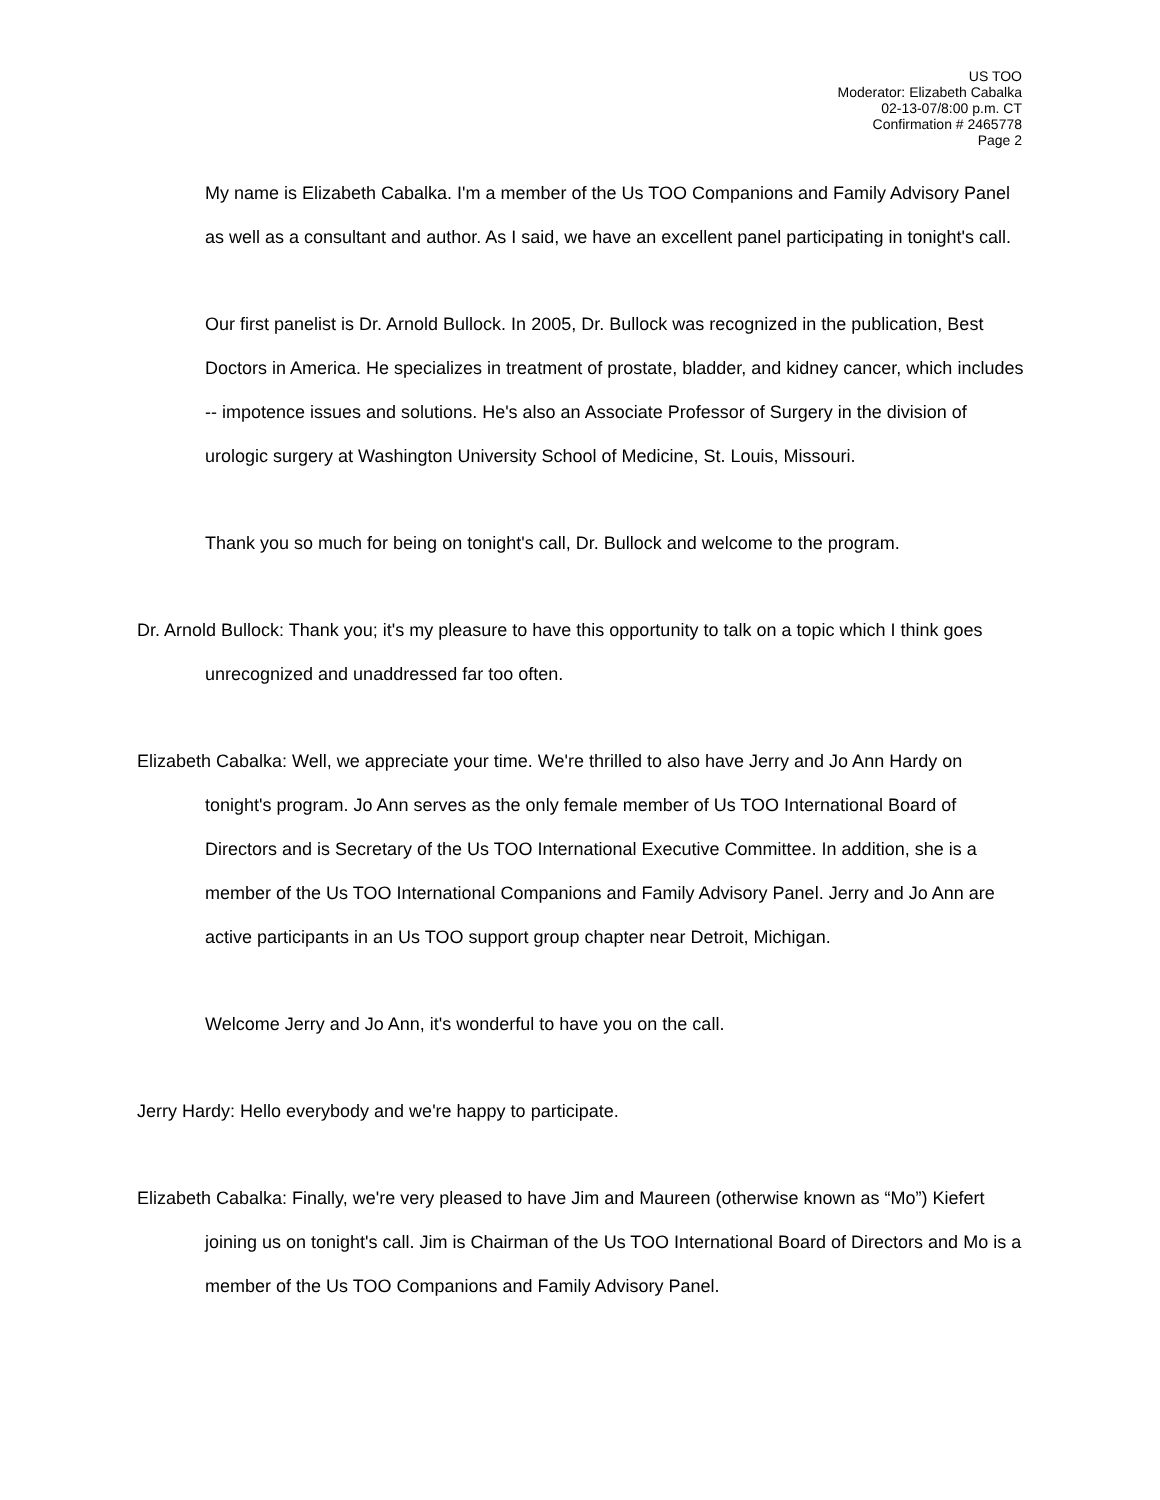US TOO
Moderator: Elizabeth Cabalka
02-13-07/8:00 p.m. CT
Confirmation # 2465778
Page 2
My name is Elizabeth Cabalka. I'm a member of the Us TOO Companions and Family Advisory Panel as well as a consultant and author. As I said, we have an excellent panel participating in tonight's call.
Our first panelist is Dr. Arnold Bullock. In 2005, Dr. Bullock was recognized in the publication, Best Doctors in America. He specializes in treatment of prostate, bladder, and kidney cancer, which includes -- impotence issues and solutions. He's also an Associate Professor of Surgery in the division of urologic surgery at Washington University School of Medicine, St. Louis, Missouri.
Thank you so much for being on tonight's call, Dr. Bullock and welcome to the program.
Dr. Arnold Bullock: Thank you; it's my pleasure to have this opportunity to talk on a topic which I think goes unrecognized and unaddressed far too often.
Elizabeth Cabalka: Well, we appreciate your time. We're thrilled to also have Jerry and Jo Ann Hardy on tonight's program. Jo Ann serves as the only female member of Us TOO International Board of Directors and is Secretary of the Us TOO International Executive Committee. In addition, she is a member of the Us TOO International Companions and Family Advisory Panel. Jerry and Jo Ann are active participants in an Us TOO support group chapter near Detroit, Michigan.
Welcome Jerry and Jo Ann, it's wonderful to have you on the call.
Jerry Hardy: Hello everybody and we're happy to participate.
Elizabeth Cabalka: Finally, we're very pleased to have Jim and Maureen (otherwise known as “Mo”) Kiefert joining us on tonight's call. Jim is Chairman of the Us TOO International Board of Directors and Mo is a member of the Us TOO Companions and Family Advisory Panel.